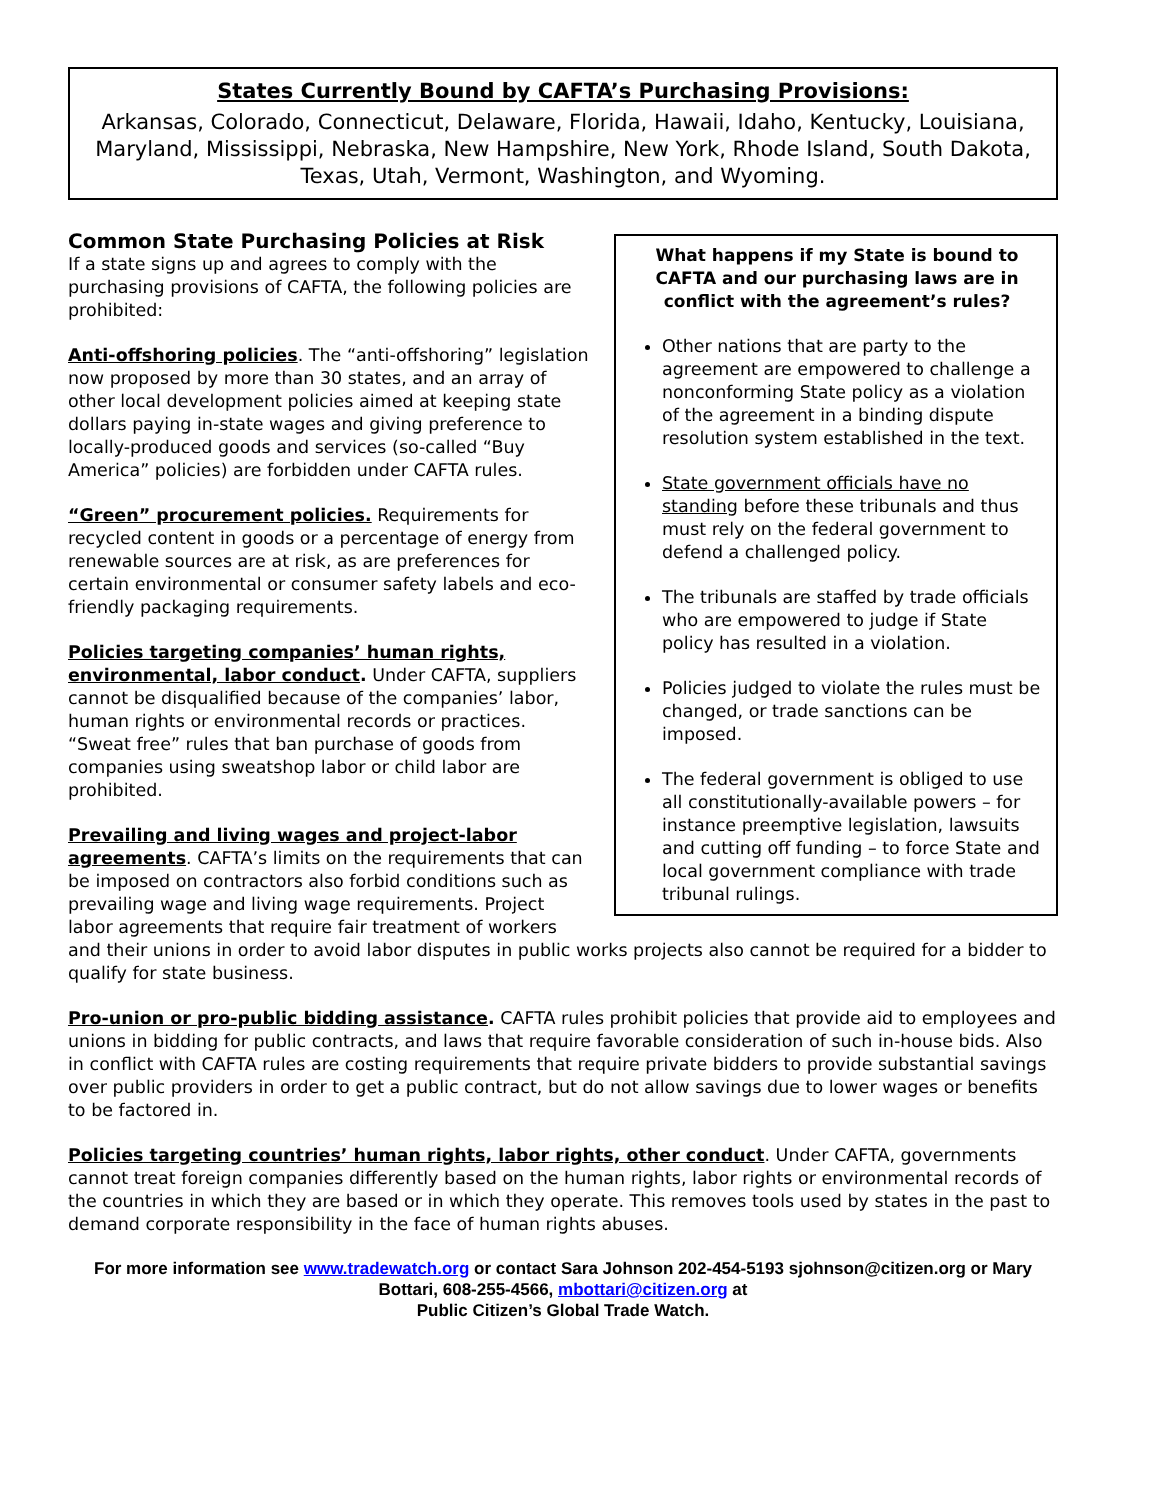States Currently Bound by CAFTA’s Purchasing Provisions:
Arkansas, Colorado, Connecticut, Delaware, Florida, Hawaii, Idaho, Kentucky, Louisiana, Maryland, Mississippi, Nebraska, New Hampshire, New York, Rhode Island, South Dakota, Texas, Utah, Vermont, Washington, and Wyoming.
What happens if my State is bound to CAFTA and our purchasing laws are in conflict with the agreement’s rules?
Other nations that are party to the agreement are empowered to challenge a nonconforming State policy as a violation of the agreement in a binding dispute resolution system established in the text.
State government officials have no standing before these tribunals and thus must rely on the federal government to defend a challenged policy.
The tribunals are staffed by trade officials who are empowered to judge if State policy has resulted in a violation.
Policies judged to violate the rules must be changed, or trade sanctions can be imposed.
The federal government is obliged to use all constitutionally-available powers – for instance preemptive legislation, lawsuits and cutting off funding – to force State and local government compliance with trade tribunal rulings.
Common State Purchasing Policies at Risk
If a state signs up and agrees to comply with the purchasing provisions of CAFTA, the following policies are prohibited:
Anti-offshoring policies. The “anti-offshoring” legislation now proposed by more than 30 states, and an array of other local development policies aimed at keeping state dollars paying in-state wages and giving preference to locally-produced goods and services (so-called “Buy America” policies) are forbidden under CAFTA rules.
“Green” procurement policies. Requirements for recycled content in goods or a percentage of energy from renewable sources are at risk, as are preferences for certain environmental or consumer safety labels and eco-friendly packaging requirements.
Policies targeting companies’ human rights, environmental, labor conduct. Under CAFTA, suppliers cannot be disqualified because of the companies’ labor, human rights or environmental records or practices. “Sweat free” rules that ban purchase of goods from companies using sweatshop labor or child labor are prohibited.
Prevailing and living wages and project-labor agreements. CAFTA’s limits on the requirements that can be imposed on contractors also forbid conditions such as prevailing wage and living wage requirements. Project labor agreements that require fair treatment of workers and their unions in order to avoid labor disputes in public works projects also cannot be required for a bidder to qualify for state business.
Pro-union or pro-public bidding assistance. CAFTA rules prohibit policies that provide aid to employees and unions in bidding for public contracts, and laws that require favorable consideration of such in-house bids. Also in conflict with CAFTA rules are costing requirements that require private bidders to provide substantial savings over public providers in order to get a public contract, but do not allow savings due to lower wages or benefits to be factored in.
Policies targeting countries’ human rights, labor rights, other conduct. Under CAFTA, governments cannot treat foreign companies differently based on the human rights, labor rights or environmental records of the countries in which they are based or in which they operate. This removes tools used by states in the past to demand corporate responsibility in the face of human rights abuses.
For more information see www.tradewatch.org or contact Sara Johnson 202-454-5193 sjohnson@citizen.org or Mary Bottari, 608-255-4566, mbottari@citizen.org at
Public Citizen’s Global Trade Watch.